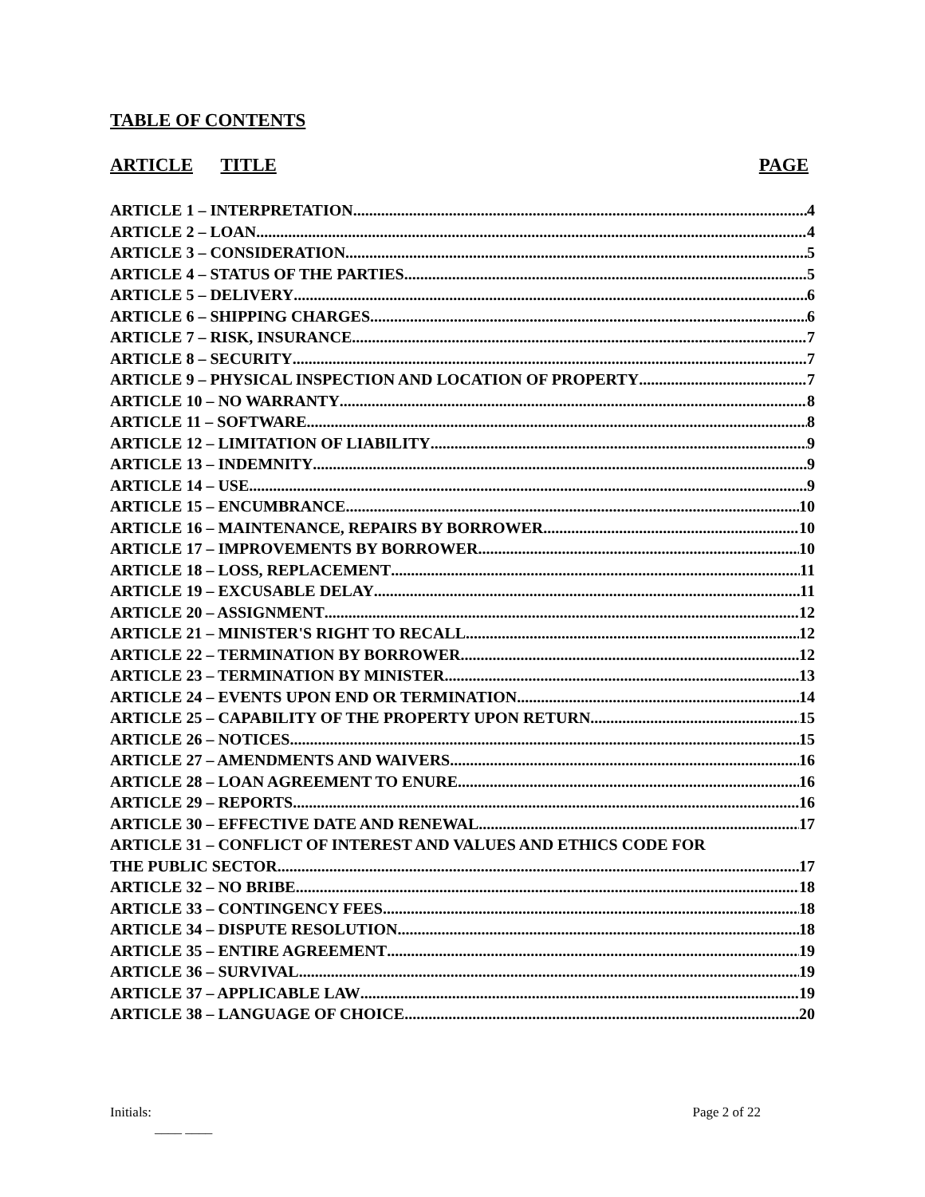TABLE OF CONTENTS
ARTICLE TITLE PAGE
ARTICLE 1 – INTERPRETATION 4
ARTICLE 2 – LOAN 4
ARTICLE 3 – CONSIDERATION 5
ARTICLE 4 – STATUS OF THE PARTIES 5
ARTICLE 5 – DELIVERY 6
ARTICLE 6 – SHIPPING CHARGES 6
ARTICLE 7 – RISK, INSURANCE 7
ARTICLE 8 – SECURITY 7
ARTICLE 9 – PHYSICAL INSPECTION AND LOCATION OF PROPERTY 7
ARTICLE 10 – NO WARRANTY 8
ARTICLE 11 – SOFTWARE 8
ARTICLE 12 – LIMITATION OF LIABILITY 9
ARTICLE 13 – INDEMNITY 9
ARTICLE 14 – USE 9
ARTICLE 15 – ENCUMBRANCE 10
ARTICLE 16 – MAINTENANCE, REPAIRS BY BORROWER 10
ARTICLE 17 – IMPROVEMENTS BY BORROWER 10
ARTICLE 18 – LOSS, REPLACEMENT 11
ARTICLE 19 – EXCUSABLE DELAY 11
ARTICLE 20 – ASSIGNMENT 12
ARTICLE 21 – MINISTER'S RIGHT TO RECALL 12
ARTICLE 22 – TERMINATION BY BORROWER 12
ARTICLE 23 – TERMINATION BY MINISTER 13
ARTICLE 24 – EVENTS UPON END OR TERMINATION 14
ARTICLE 25 – CAPABILITY OF THE PROPERTY UPON RETURN 15
ARTICLE 26 – NOTICES 15
ARTICLE 27 – AMENDMENTS AND WAIVERS 16
ARTICLE 28 – LOAN AGREEMENT TO ENURE 16
ARTICLE 29 – REPORTS 16
ARTICLE 30 – EFFECTIVE DATE AND RENEWAL 17
ARTICLE 31 – CONFLICT OF INTEREST AND VALUES AND ETHICS CODE FOR
THE PUBLIC SECTOR 17
ARTICLE 32 – NO BRIBE 18
ARTICLE 33 – CONTINGENCY FEES 18
ARTICLE 34 – DISPUTE RESOLUTION 18
ARTICLE 35 – ENTIRE AGREEMENT 19
ARTICLE 36 – SURVIVAL 19
ARTICLE 37 – APPLICABLE LAW 19
ARTICLE 38 – LANGUAGE OF CHOICE 20
Initials:
____ ____ Page 2 of 22